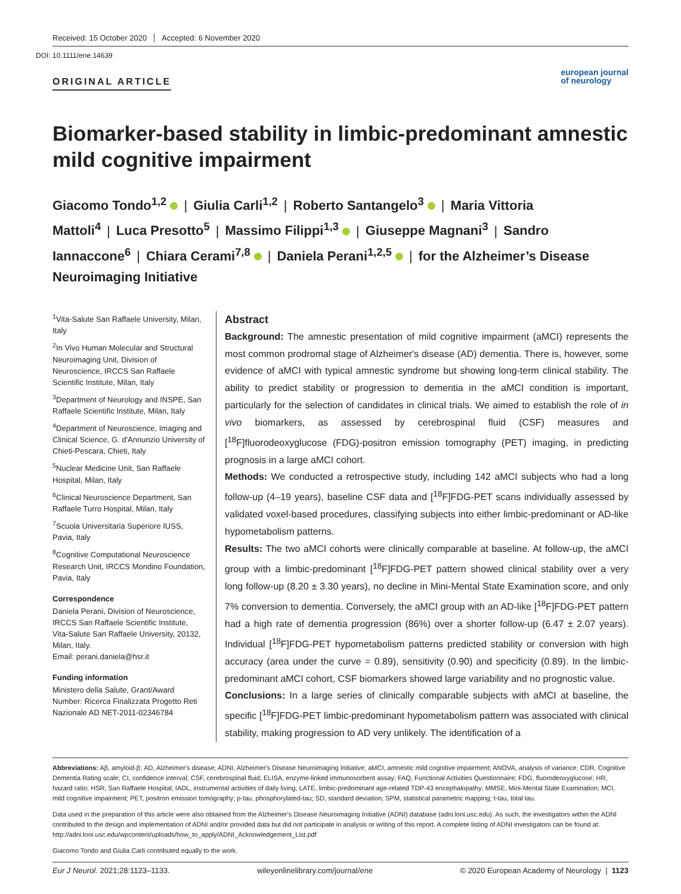Received: 15 October 2020 Accepted: 6 November 2020
DOI: 10.1111/ene.14639
ORIGINAL ARTICLE
european journal
of neurology
Biomarker-based stability in limbic-predominant amnestic mild cognitive impairment
Giacomo Tondo<sup>1,2</sup> | Giulia Carli<sup>1,2</sup> | Roberto Santangelo<sup>3</sup> | Maria Vittoria Mattoli<sup>4</sup> | Luca Presotto<sup>5</sup> | Massimo Filippi<sup>1,3</sup> | Giuseppe Magnani<sup>3</sup> | Sandro Iannaccone<sup>6</sup> | Chiara Cerami<sup>7,8</sup> | Daniela Perani<sup>1,2,5</sup> | for the Alzheimer’s Disease Neuroimaging Initiative
<sup>1</sup> Vita-Salute San Raffaele University, Milan, Italy
<sup>2</sup> In Vivo Human Molecular and Structural Neuroimaging Unit, Division of Neuroscience, IRCCS San Raffaele Scientific Institute, Milan, Italy
<sup>3</sup> Department of Neurology and INSPE, San Raffaele Scientific Institute, Milan, Italy
<sup>4</sup> Department of Neuroscience, Imaging and Clinical Science, G. d'Annunzio University of Chieti-Pescara, Chieti, Italy
<sup>5</sup> Nuclear Medicine Unit, San Raffaele Hospital, Milan, Italy
<sup>6</sup> Clinical Neuroscience Department, San Raffaele Turro Hospital, Milan, Italy
<sup>7</sup> Scuola Universitaria Superiore IUSS, Pavia, Italy
<sup>8</sup> Cognitive Computational Neuroscience Research Unit, IRCCS Mondino Foundation, Pavia, Italy
Correspondence
Daniela Perani, Division of Neuroscience, IRCCS San Raffaele Scientific Institute, Vita-Salute San Raffaele University, 20132, Milan, Italy.
Email: perani.daniela@hsr.it
Funding information
Ministero della Salute, Grant/Award Number: Ricerca Finalizzata Progetto Reti Nazionale AD NET-2011-02346784
Abstract
Background: The amnestic presentation of mild cognitive impairment (aMCI) represents the most common prodromal stage of Alzheimer's disease (AD) dementia. There is, however, some evidence of aMCI with typical amnestic syndrome but showing long-term clinical stability. The ability to predict stability or progression to dementia in the aMCI condition is important, particularly for the selection of candidates in clinical trials. We aimed to establish the role of in vivo biomarkers, as assessed by cerebrospinal fluid (CSF) measures and [<sup>18</sup>F]fluorodeoxyglucose (FDG)-positron emission tomography (PET) imaging, in predicting prognosis in a large aMCI cohort.
Methods: We conducted a retrospective study, including 142 aMCI subjects who had a long follow-up (4–19 years), baseline CSF data and [<sup>18</sup>F]FDG-PET scans individually assessed by validated voxel-based procedures, classifying subjects into either limbic-predominant or AD-like hypometabolism patterns.
Results: The two aMCI cohorts were clinically comparable at baseline. At follow-up, the aMCI group with a limbic-predominant [<sup>18</sup>F]FDG-PET pattern showed clinical stability over a very long follow-up (8.20 ± 3.30 years), no decline in Mini-Mental State Examination score, and only 7% conversion to dementia. Conversely, the aMCI group with an AD-like [<sup>18</sup>F]FDG-PET pattern had a high rate of dementia progression (86%) over a shorter follow-up (6.47 ± 2.07 years). Individual [<sup>18</sup>F]FDG-PET hypometabolism patterns predicted stability or conversion with high accuracy (area under the curve = 0.89), sensitivity (0.90) and specificity (0.89). In the limbic-predominant aMCI cohort, CSF biomarkers showed large variability and no prognostic value.
Conclusions: In a large series of clinically comparable subjects with aMCI at baseline, the specific [<sup>18</sup>F]FDG-PET limbic-predominant hypometabolism pattern was associated with clinical stability, making progression to AD very unlikely. The identification of a
Abbreviations: Aβ, amyloid-β; AD, Alzheimer's disease; ADNI, Alzheimer's Disease Neuroimaging Initiative; aMCI, amnestic mild cognitive impairment; ANOVA, analysis of variance; CDR, Cognitive Dementia Rating scale; CI, confidence interval; CSF, cerebrospinal fluid; ELISA, enzyme-linked immunosorbent assay; FAQ, Functional Activities Questionnaire; FDG, fluorodeoxyglucose; HR, hazard ratio; HSR, San Raffaele Hospital; IADL, instrumental activities of daily living; LATE, limbic-predominant age-related TDP-43 encephalopathy; MMSE, Mini-Mental State Examination; MCI, mild cognitive impairment; PET, positron emission tomography; p-tau, phosphorylated-tau; SD, standard deviation; SPM, statistical parametric mapping; t-tau, total tau.
Data used in the preparation of this article were also obtained from the Alzheimer's Disease Neuroimaging Initiative (ADNI) database (adni.loni.usc.edu). As such, the investigators within the ADNI contributed to the design and implementation of ADNI and/or provided data but did not participate in analysis or writing of this report. A complete listing of ADNI investigators can be found at: http://adni.loni.usc.edu/wpcontent/uploads/how_to_apply/ADNI_Acknowledgement_List.pdf
Giacomo Tondo and Giulia Carli contributed equally to the work.
Eur J Neurol. 2021;28:1123–1133. wileyonlinelibrary.com/journal/ene © 2020 European Academy of Neurology | 1123